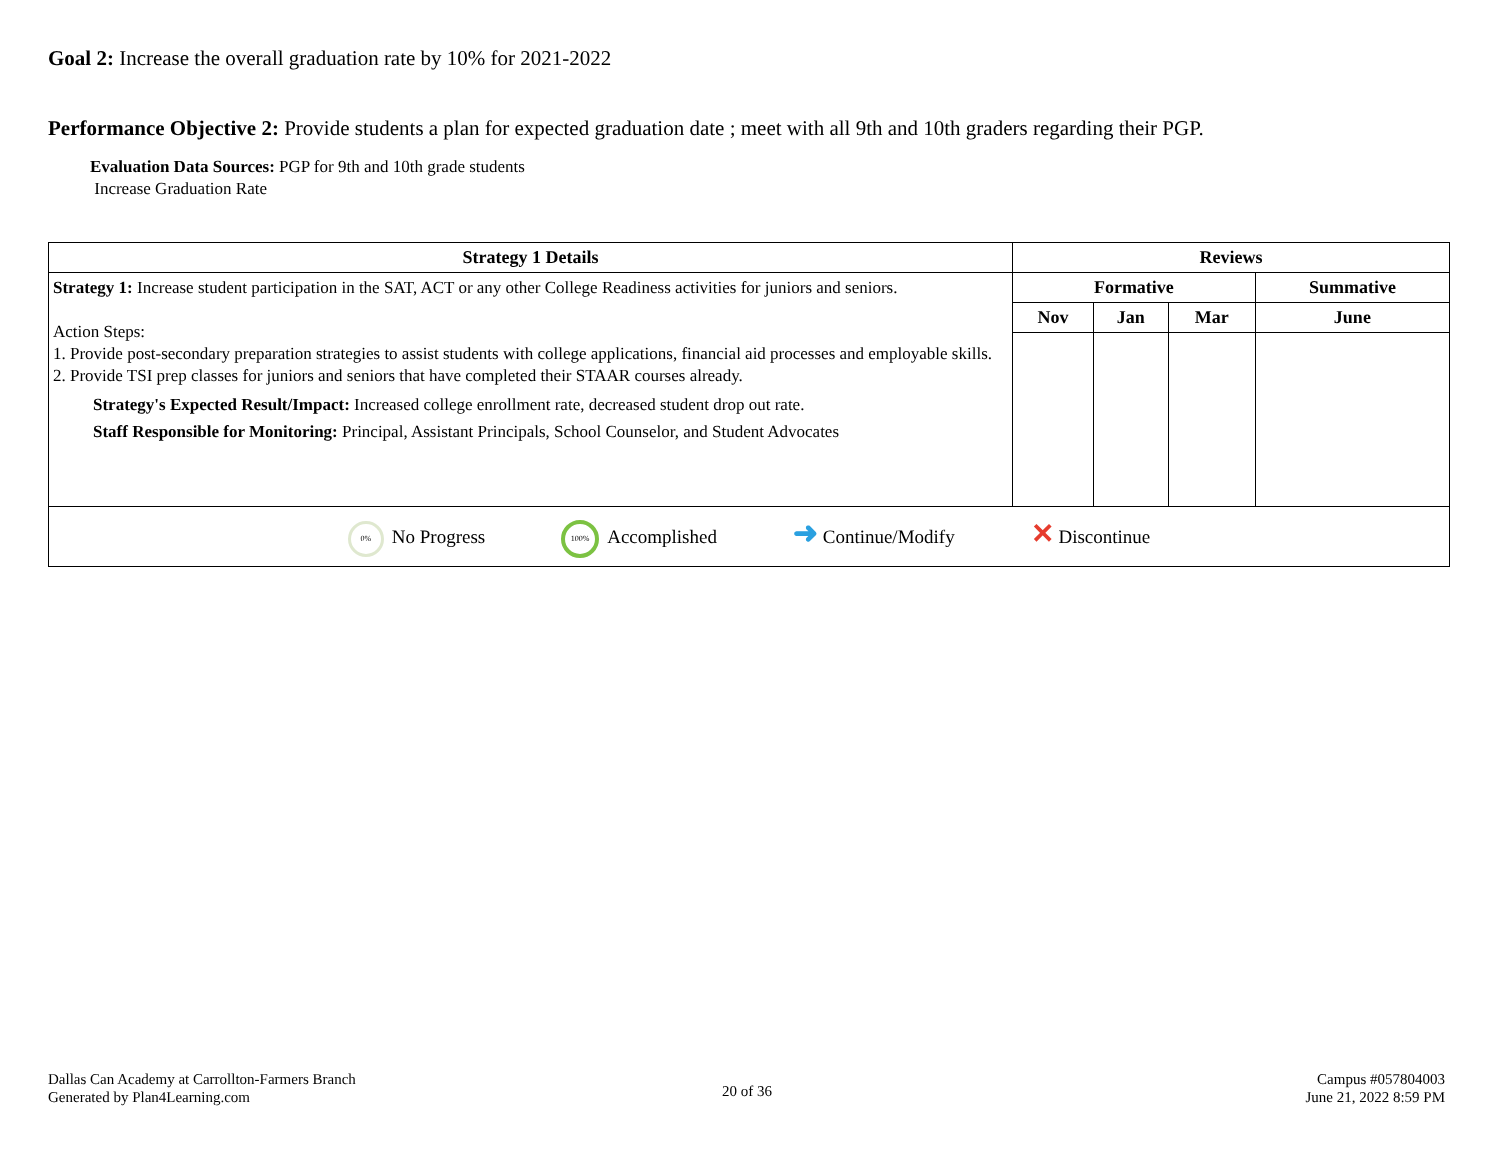Goal 2: Increase the overall graduation rate by 10% for 2021-2022
Performance Objective 2: Provide students a plan for expected graduation date ; meet with all 9th and 10th graders regarding their PGP.
Evaluation Data Sources: PGP for 9th and 10th grade students
Increase Graduation Rate
| Strategy 1 Details | Reviews | | | |
| --- | --- | --- | --- | --- |
| Strategy 1: Increase student participation in the SAT, ACT or any other College Readiness activities for juniors and seniors. Action Steps: 1. Provide post-secondary preparation strategies to assist students with college applications, financial aid processes and employable skills. 2. Provide TSI prep classes for juniors and seniors that have completed their STAAR courses already. Strategy's Expected Result/Impact: Increased college enrollment rate, decreased student drop out rate. Staff Responsible for Monitoring: Principal, Assistant Principals, School Counselor, and Student Advocates | Formative | | | Summative |
| | Nov | Jan | Mar | June |
| 0% No Progress 100% Accomplished ➜ Continue/Modify ✕ Discontinue | | | | |
Dallas Can Academy at Carrollton-Farmers Branch
Generated by Plan4Learning.com
20 of 36
Campus #057804003
June 21, 2022 8:59 PM